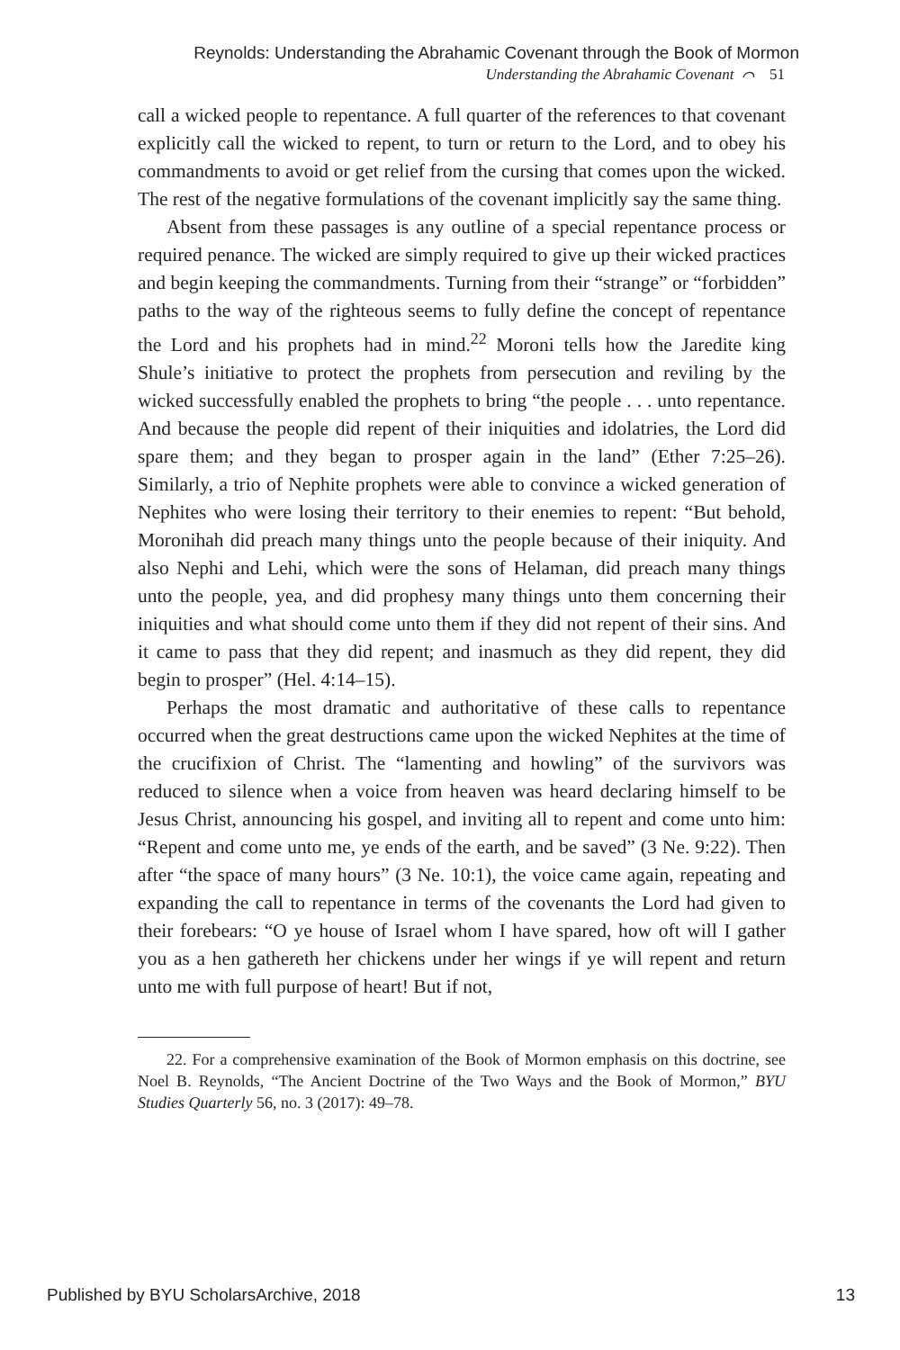Reynolds: Understanding the Abrahamic Covenant through the Book of Mormon
Understanding the Abrahamic Covenant ⌒ 51
call a wicked people to repentance. A full quarter of the references to that covenant explicitly call the wicked to repent, to turn or return to the Lord, and to obey his commandments to avoid or get relief from the cursing that comes upon the wicked. The rest of the negative formulations of the covenant implicitly say the same thing.
Absent from these passages is any outline of a special repentance process or required penance. The wicked are simply required to give up their wicked practices and begin keeping the commandments. Turning from their “strange” or “forbidden” paths to the way of the righteous seems to fully define the concept of repentance the Lord and his prophets had in mind.<sup>22</sup> Moroni tells how the Jaredite king Shule’s initiative to protect the prophets from persecution and reviling by the wicked successfully enabled the prophets to bring “the people . . . unto repentance. And because the people did repent of their iniquities and idolatries, the Lord did spare them; and they began to prosper again in the land” (Ether 7:25–26). Similarly, a trio of Nephite prophets were able to convince a wicked generation of Nephites who were losing their territory to their enemies to repent: “But behold, Moronihah did preach many things unto the people because of their iniquity. And also Nephi and Lehi, which were the sons of Helaman, did preach many things unto the people, yea, and did prophesy many things unto them concerning their iniquities and what should come unto them if they did not repent of their sins. And it came to pass that they did repent; and inasmuch as they did repent, they did begin to prosper” (Hel. 4:14–15).
Perhaps the most dramatic and authoritative of these calls to repentance occurred when the great destructions came upon the wicked Nephites at the time of the crucifixion of Christ. The “lamenting and howling” of the survivors was reduced to silence when a voice from heaven was heard declaring himself to be Jesus Christ, announcing his gospel, and inviting all to repent and come unto him: “Repent and come unto me, ye ends of the earth, and be saved” (3 Ne. 9:22). Then after “the space of many hours” (3 Ne. 10:1), the voice came again, repeating and expanding the call to repentance in terms of the covenants the Lord had given to their forebears: “O ye house of Israel whom I have spared, how oft will I gather you as a hen gathereth her chickens under her wings if ye will repent and return unto me with full purpose of heart! But if not,
22. For a comprehensive examination of the Book of Mormon emphasis on this doctrine, see Noel B. Reynolds, “The Ancient Doctrine of the Two Ways and the Book of Mormon,” BYU Studies Quarterly 56, no. 3 (2017): 49–78.
Published by BYU ScholarsArchive, 2018 13